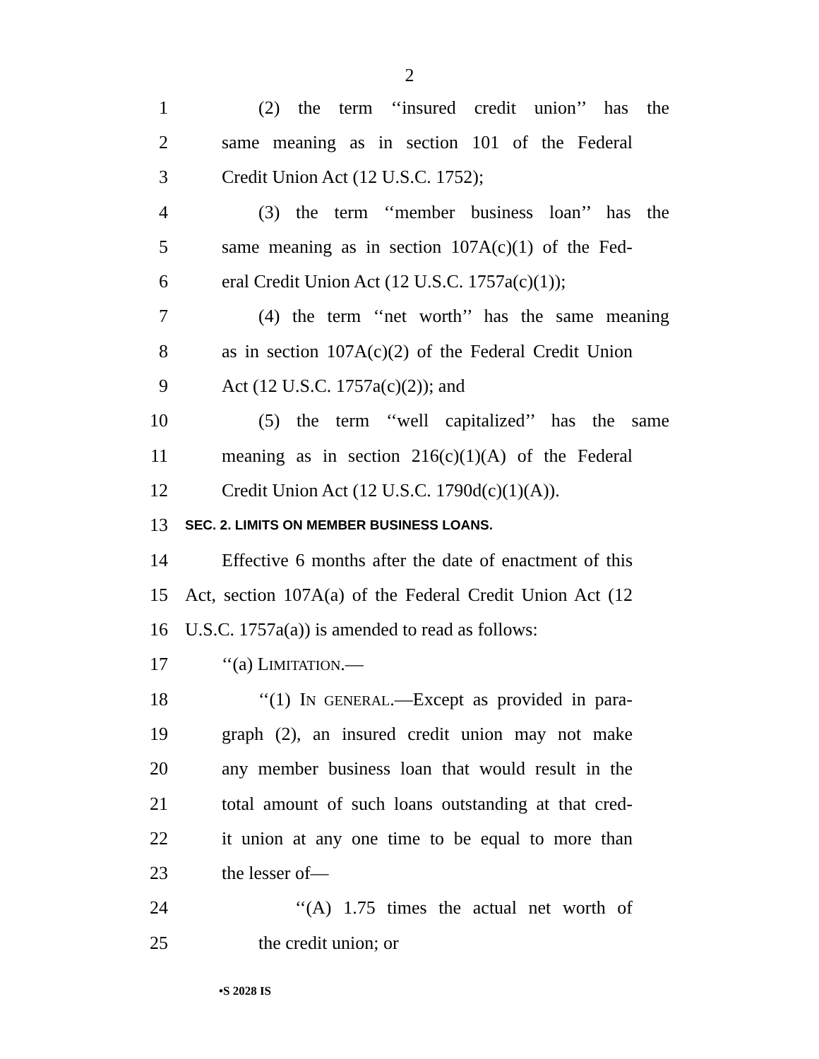2
1 (2) the term ‘‘insured credit union’’ has the
2 same meaning as in section 101 of the Federal
3 Credit Union Act (12 U.S.C. 1752);
4 (3) the term ‘‘member business loan’’ has the
5 same meaning as in section 107A(c)(1) of the Fed-
6 eral Credit Union Act (12 U.S.C. 1757a(c)(1));
7 (4) the term ‘‘net worth’’ has the same meaning
8 as in section 107A(c)(2) of the Federal Credit Union
9 Act (12 U.S.C. 1757a(c)(2)); and
10 (5) the term ‘‘well capitalized’’ has the same
11 meaning as in section 216(c)(1)(A) of the Federal
12 Credit Union Act (12 U.S.C. 1790d(c)(1)(A)).
13 SEC. 2. LIMITS ON MEMBER BUSINESS LOANS.
14 Effective 6 months after the date of enactment of this
15 Act, section 107A(a) of the Federal Credit Union Act (12
16 U.S.C. 1757a(a)) is amended to read as follows:
17 ‘‘(a) LIMITATION.—
18 ‘‘(1) IN GENERAL.—Except as provided in para-
19 graph (2), an insured credit union may not make
20 any member business loan that would result in the
21 total amount of such loans outstanding at that cred-
22 it union at any one time to be equal to more than
23 the lesser of—
24 ‘‘(A) 1.75 times the actual net worth of
25 the credit union; or
•S 2028 IS